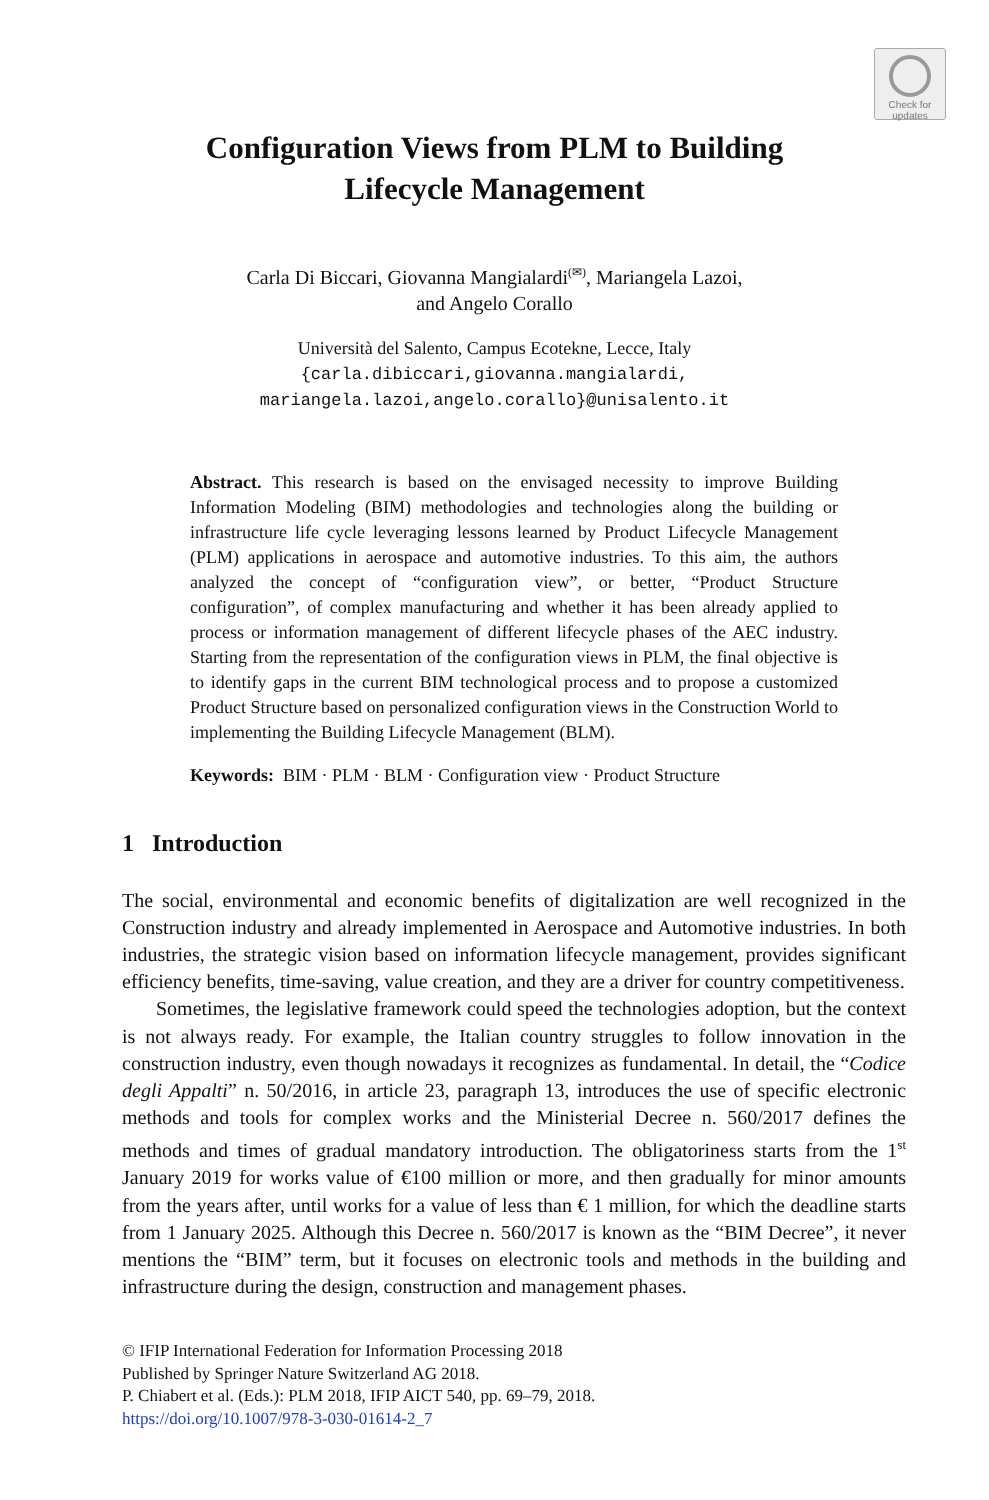Check for
updates
Configuration Views from PLM to Building
Lifecycle Management
Carla Di Biccari, Giovanna Mangialardi<sup>(✉)</sup>, Mariangela Lazoi,
and Angelo Corallo
Università del Salento, Campus Ecotekne, Lecce, Italy
{carla.dibiccari,giovanna.mangialardi,
mariangela.lazoi,angelo.corallo}@unisalento.it
Abstract. This research is based on the envisaged necessity to improve Building Information Modeling (BIM) methodologies and technologies along the building or infrastructure life cycle leveraging lessons learned by Product Lifecycle Management (PLM) applications in aerospace and automotive industries. To this aim, the authors analyzed the concept of “configuration view”, or better, “Product Structure configuration”, of complex manufacturing and whether it has been already applied to process or information management of different lifecycle phases of the AEC industry. Starting from the representation of the configuration views in PLM, the final objective is to identify gaps in the current BIM technological process and to propose a customized Product Structure based on personalized configuration views in the Construction World to implementing the Building Lifecycle Management (BLM).
Keywords: BIM · PLM · BLM · Configuration view · Product Structure
1 Introduction
The social, environmental and economic benefits of digitalization are well recognized in the Construction industry and already implemented in Aerospace and Automotive industries. In both industries, the strategic vision based on information lifecycle management, provides significant efficiency benefits, time-saving, value creation, and they are a driver for country competitiveness.
Sometimes, the legislative framework could speed the technologies adoption, but the context is not always ready. For example, the Italian country struggles to follow innovation in the construction industry, even though nowadays it recognizes as fundamental. In detail, the “Codice degli Appalti” n. 50/2016, in article 23, paragraph 13, introduces the use of specific electronic methods and tools for complex works and the Ministerial Decree n. 560/2017 defines the methods and times of gradual mandatory introduction. The obligatoriness starts from the 1<sup>st</sup> January 2019 for works value of €100 million or more, and then gradually for minor amounts from the years after, until works for a value of less than € 1 million, for which the deadline starts from 1 January 2025. Although this Decree n. 560/2017 is known as the “BIM Decree”, it never mentions the “BIM” term, but it focuses on electronic tools and methods in the building and infrastructure during the design, construction and management phases.
© IFIP International Federation for Information Processing 2018
Published by Springer Nature Switzerland AG 2018.
P. Chiabert et al. (Eds.): PLM 2018, IFIP AICT 540, pp. 69–79, 2018.
https://doi.org/10.1007/978-3-030-01614-2_7